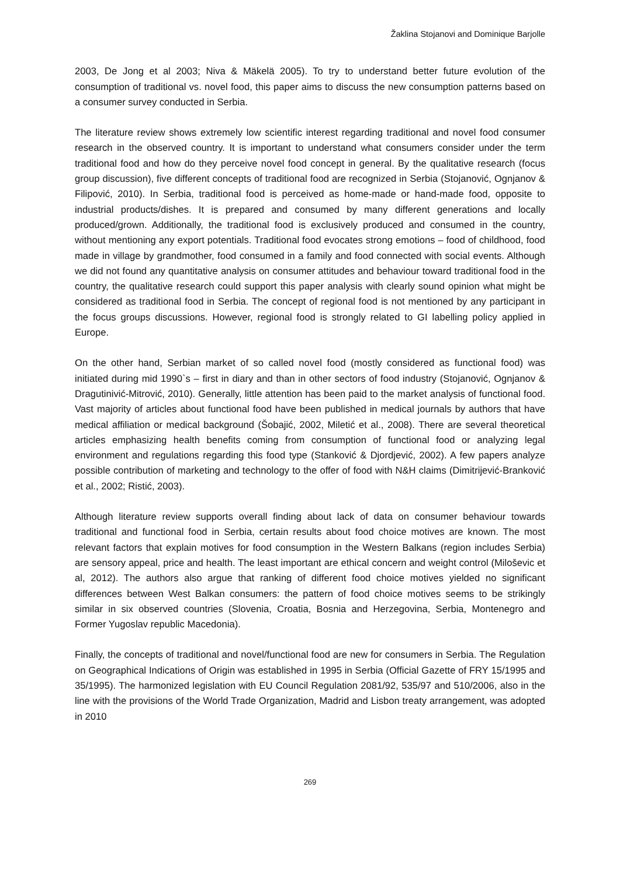Žaklina Stojanovi and Dominique Barjolle
2003, De Jong et al 2003; Niva & Mäkelä 2005). To try to understand better future evolution of the consumption of traditional vs. novel food, this paper aims to discuss the new consumption patterns based on a consumer survey conducted in Serbia.
The literature review shows extremely low scientific interest regarding traditional and novel food consumer research in the observed country. It is important to understand what consumers consider under the term traditional food and how do they perceive novel food concept in general. By the qualitative research (focus group discussion), five different concepts of traditional food are recognized in Serbia (Stojanović, Ognjanov & Filipović, 2010). In Serbia, traditional food is perceived as home-made or hand-made food, opposite to industrial products/dishes. It is prepared and consumed by many different generations and locally produced/grown. Additionally, the traditional food is exclusively produced and consumed in the country, without mentioning any export potentials. Traditional food evocates strong emotions – food of childhood, food made in village by grandmother, food consumed in a family and food connected with social events. Although we did not found any quantitative analysis on consumer attitudes and behaviour toward traditional food in the country, the qualitative research could support this paper analysis with clearly sound opinion what might be considered as traditional food in Serbia. The concept of regional food is not mentioned by any participant in the focus groups discussions. However, regional food is strongly related to GI labelling policy applied in Europe.
On the other hand, Serbian market of so called novel food (mostly considered as functional food) was initiated during mid 1990`s – first in diary and than in other sectors of food industry (Stojanović, Ognjanov & Dragutinivić-Mitrović, 2010). Generally, little attention has been paid to the market analysis of functional food. Vast majority of articles about functional food have been published in medical journals by authors that have medical affiliation or medical background (Šobajić, 2002, Miletić et al., 2008). There are several theoretical articles emphasizing health benefits coming from consumption of functional food or analyzing legal environment and regulations regarding this food type (Stanković & Djordjević, 2002). A few papers analyze possible contribution of marketing and technology to the offer of food with N&H claims (Dimitrijević-Branković et al., 2002; Ristić, 2003).
Although literature review supports overall finding about lack of data on consumer behaviour towards traditional and functional food in Serbia, certain results about food choice motives are known. The most relevant factors that explain motives for food consumption in the Western Balkans (region includes Serbia) are sensory appeal, price and health. The least important are ethical concern and weight control (Miloševic et al, 2012). The authors also argue that ranking of different food choice motives yielded no significant differences between West Balkan consumers: the pattern of food choice motives seems to be strikingly similar in six observed countries (Slovenia, Croatia, Bosnia and Herzegovina, Serbia, Montenegro and Former Yugoslav republic Macedonia).
Finally, the concepts of traditional and novel/functional food are new for consumers in Serbia. The Regulation on Geographical Indications of Origin was established in 1995 in Serbia (Official Gazette of FRY 15/1995 and 35/1995). The harmonized legislation with EU Council Regulation 2081/92, 535/97 and 510/2006, also in the line with the provisions of the World Trade Organization, Madrid and Lisbon treaty arrangement, was adopted in 2010
269